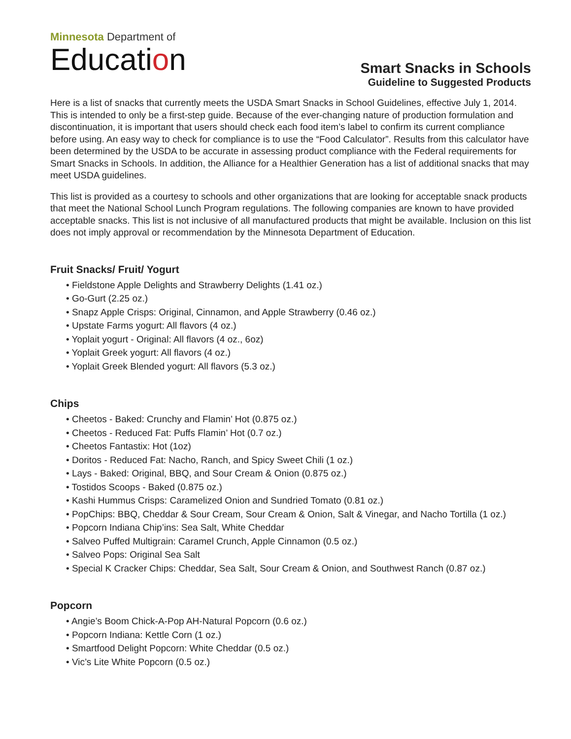Minnesota Department of
Education
Smart Snacks in Schools
Guideline to Suggested Products
Here is a list of snacks that currently meets the USDA Smart Snacks in School Guidelines, effective July 1, 2014. This is intended to only be a first-step guide. Because of the ever-changing nature of production formulation and discontinuation, it is important that users should check each food item’s label to confirm its current compliance before using. An easy way to check for compliance is to use the “Food Calculator”. Results from this calculator have been determined by the USDA to be accurate in assessing product compliance with the Federal requirements for Smart Snacks in Schools. In addition, the Alliance for a Healthier Generation has a list of additional snacks that may meet USDA guidelines.
This list is provided as a courtesy to schools and other organizations that are looking for acceptable snack products that meet the National School Lunch Program regulations. The following companies are known to have provided acceptable snacks. This list is not inclusive of all manufactured products that might be available. Inclusion on this list does not imply approval or recommendation by the Minnesota Department of Education.
Fruit Snacks/ Fruit/ Yogurt
• Fieldstone Apple Delights and Strawberry Delights (1.41 oz.)
• Go-Gurt (2.25 oz.)
• Snapz Apple Crisps: Original, Cinnamon, and Apple Strawberry (0.46 oz.)
• Upstate Farms yogurt: All flavors (4 oz.)
• Yoplait yogurt - Original: All flavors (4 oz., 6oz)
• Yoplait Greek yogurt: All flavors (4 oz.)
• Yoplait Greek Blended yogurt: All flavors (5.3 oz.)
Chips
• Cheetos - Baked: Crunchy and Flamin’ Hot (0.875 oz.)
• Cheetos - Reduced Fat: Puffs Flamin’ Hot (0.7 oz.)
• Cheetos Fantastix: Hot (1oz)
• Doritos - Reduced Fat: Nacho, Ranch, and Spicy Sweet Chili (1 oz.)
• Lays - Baked: Original, BBQ, and Sour Cream & Onion (0.875 oz.)
• Tostidos Scoops - Baked (0.875 oz.)
• Kashi Hummus Crisps: Caramelized Onion and Sundried Tomato (0.81 oz.)
• PopChips: BBQ, Cheddar & Sour Cream, Sour Cream & Onion, Salt & Vinegar, and Nacho Tortilla (1 oz.)
• Popcorn Indiana Chip’ins: Sea Salt, White Cheddar
• Salveo Puffed Multigrain: Caramel Crunch, Apple Cinnamon (0.5 oz.)
• Salveo Pops: Original Sea Salt
• Special K Cracker Chips: Cheddar, Sea Salt, Sour Cream & Onion, and Southwest Ranch (0.87 oz.)
Popcorn
• Angie’s Boom Chick-A-Pop AH-Natural Popcorn (0.6 oz.)
• Popcorn Indiana: Kettle Corn (1 oz.)
• Smartfood Delight Popcorn: White Cheddar (0.5 oz.)
• Vic’s Lite White Popcorn (0.5 oz.)